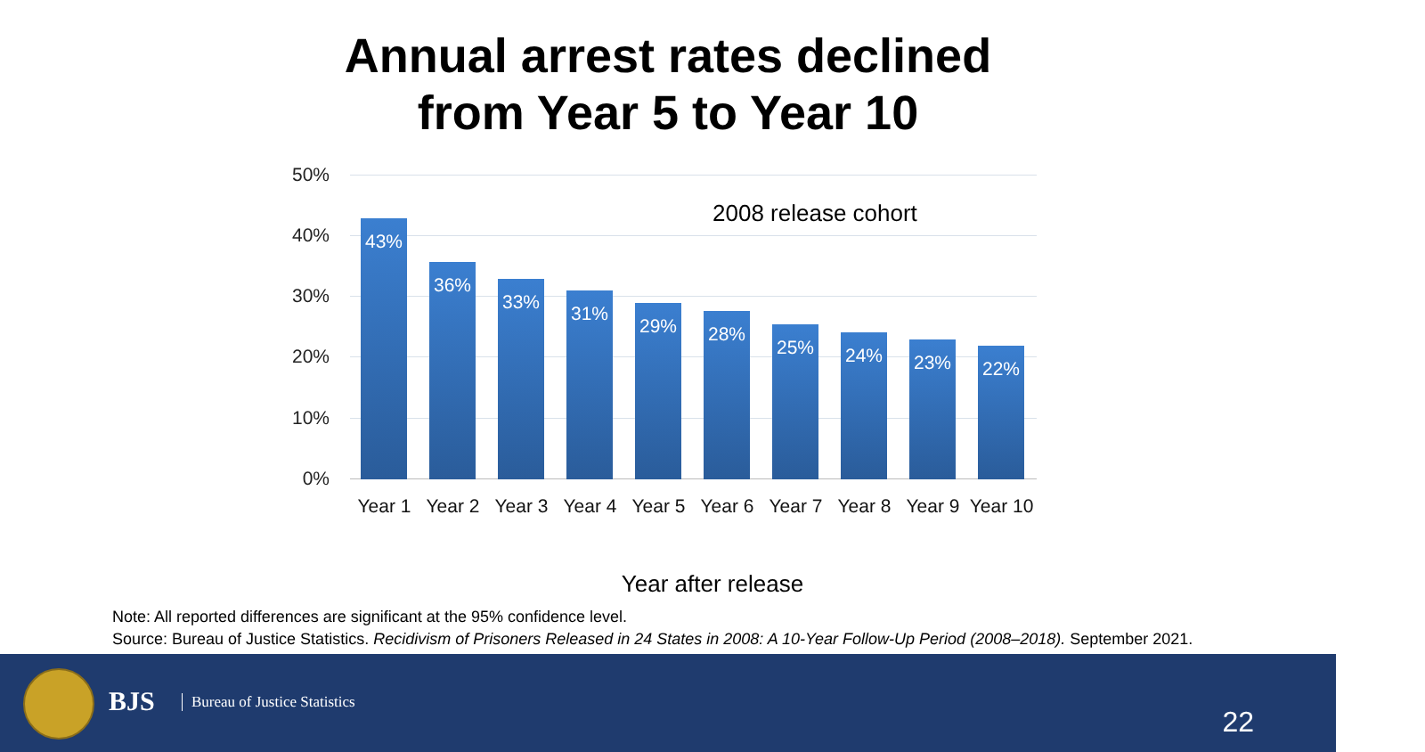Annual arrest rates declined
from Year 5 to Year 10
50%
40%
30%
20%
10%
0%
2008 release cohort
43% 36% 33% 31% 29% 28% 25% 24% 23% 22%
Year 1 Year 2 Year 3 Year 4 Year 5 Year 6 Year 7 Year 8 Year 9
Year 10
Year after release
Note: All reported differences are significant at the 95% confidence level.
Source: Bureau of Justice Statistics. Recidivism of Prisoners Released in 24 States in 2008: A 10-Year Follow-Up Period (2008–2018). September 2021.
BJS Bureau of Justice Statistics
22